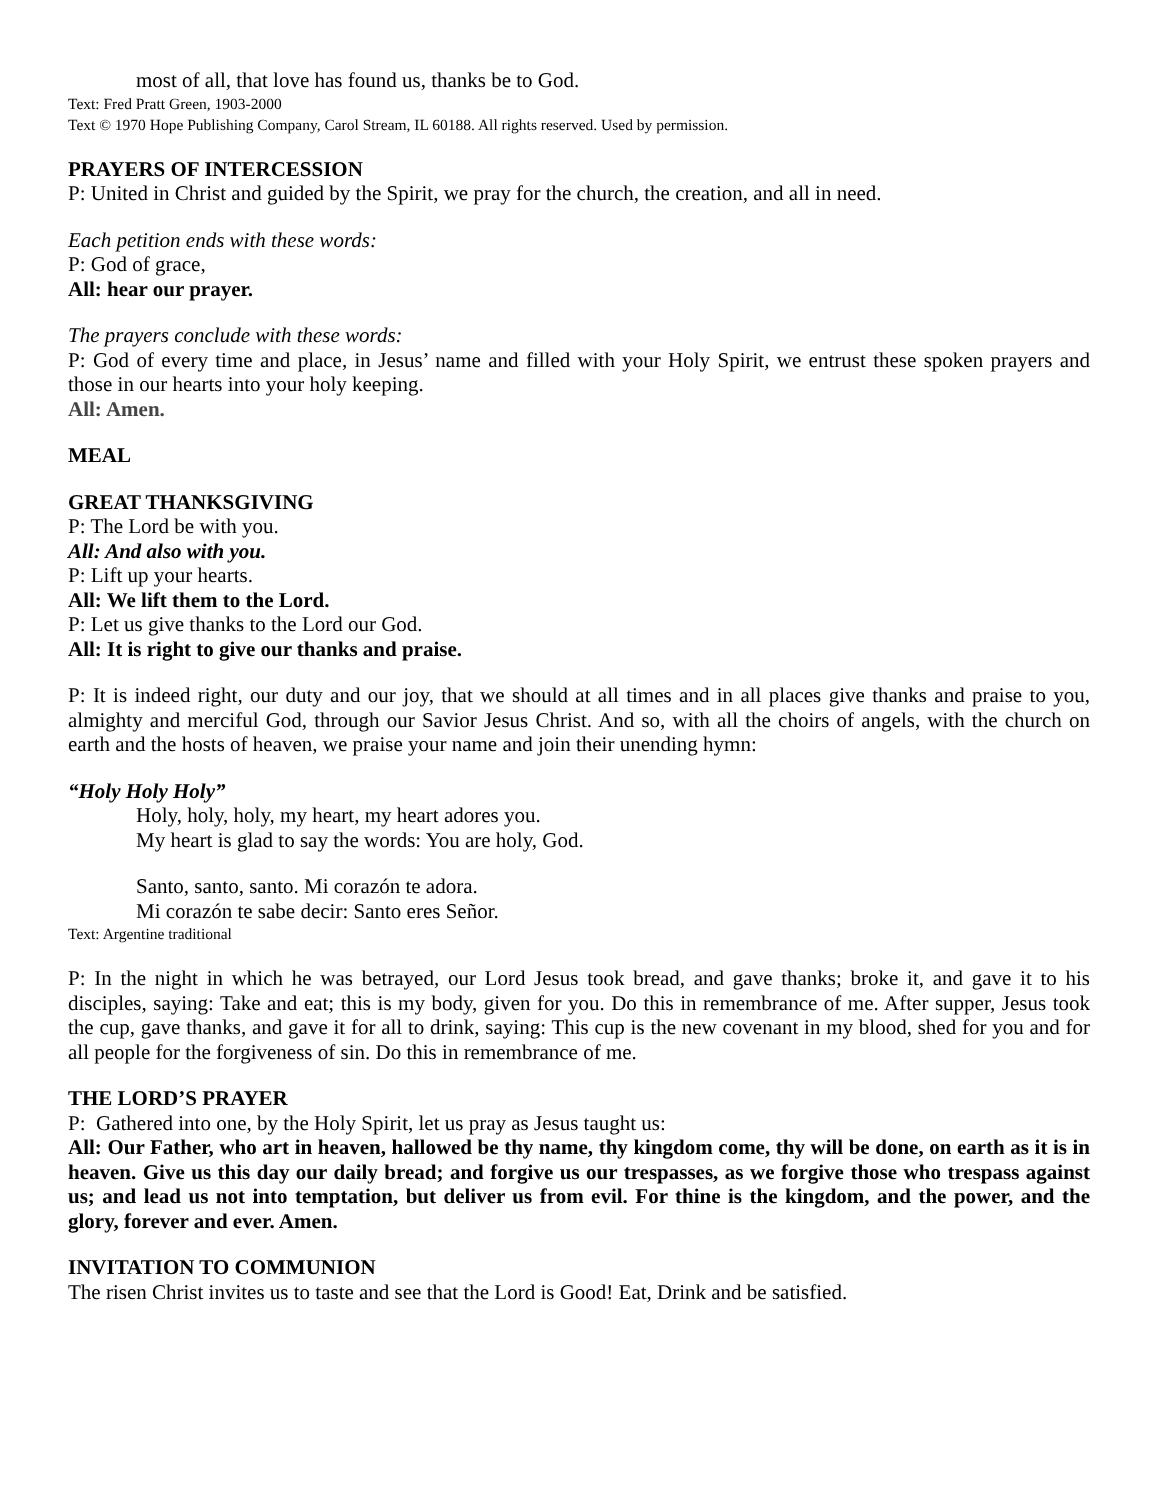most of all, that love has found us, thanks be to God.
Text: Fred Pratt Green, 1903-2000
Text © 1970 Hope Publishing Company, Carol Stream, IL 60188. All rights reserved. Used by permission.
PRAYERS OF INTERCESSION
P: United in Christ and guided by the Spirit, we pray for the church, the creation, and all in need.
Each petition ends with these words:
P: God of grace,
All: hear our prayer.
The prayers conclude with these words:
P: God of every time and place, in Jesus’ name and filled with your Holy Spirit, we entrust these spoken prayers and those in our hearts into your holy keeping.
All: Amen.
MEAL
GREAT THANKSGIVING
P: The Lord be with you.
All: And also with you.
P: Lift up your hearts.
All: We lift them to the Lord.
P: Let us give thanks to the Lord our God.
All: It is right to give our thanks and praise.
P: It is indeed right, our duty and our joy, that we should at all times and in all places give thanks and praise to you, almighty and merciful God, through our Savior Jesus Christ. And so, with all the choirs of angels, with the church on earth and the hosts of heaven, we praise your name and join their unending hymn:
“Holy Holy Holy”
Holy, holy, holy, my heart, my heart adores you.
My heart is glad to say the words: You are holy, God.
Santo, santo, santo. Mi corazón te adora.
Mi corazón te sabe decir: Santo eres Señor.
Text: Argentine traditional
P: In the night in which he was betrayed, our Lord Jesus took bread, and gave thanks; broke it, and gave it to his disciples, saying: Take and eat; this is my body, given for you. Do this in remembrance of me. After supper, Jesus took the cup, gave thanks, and gave it for all to drink, saying: This cup is the new covenant in my blood, shed for you and for all people for the forgiveness of sin. Do this in remembrance of me.
THE LORD’S PRAYER
P: Gathered into one, by the Holy Spirit, let us pray as Jesus taught us:
All: Our Father, who art in heaven, hallowed be thy name, thy kingdom come, thy will be done, on earth as it is in heaven. Give us this day our daily bread; and forgive us our trespasses, as we forgive those who trespass against us; and lead us not into temptation, but deliver us from evil. For thine is the kingdom, and the power, and the glory, forever and ever. Amen.
INVITATION TO COMMUNION
The risen Christ invites us to taste and see that the Lord is Good! Eat, Drink and be satisfied.